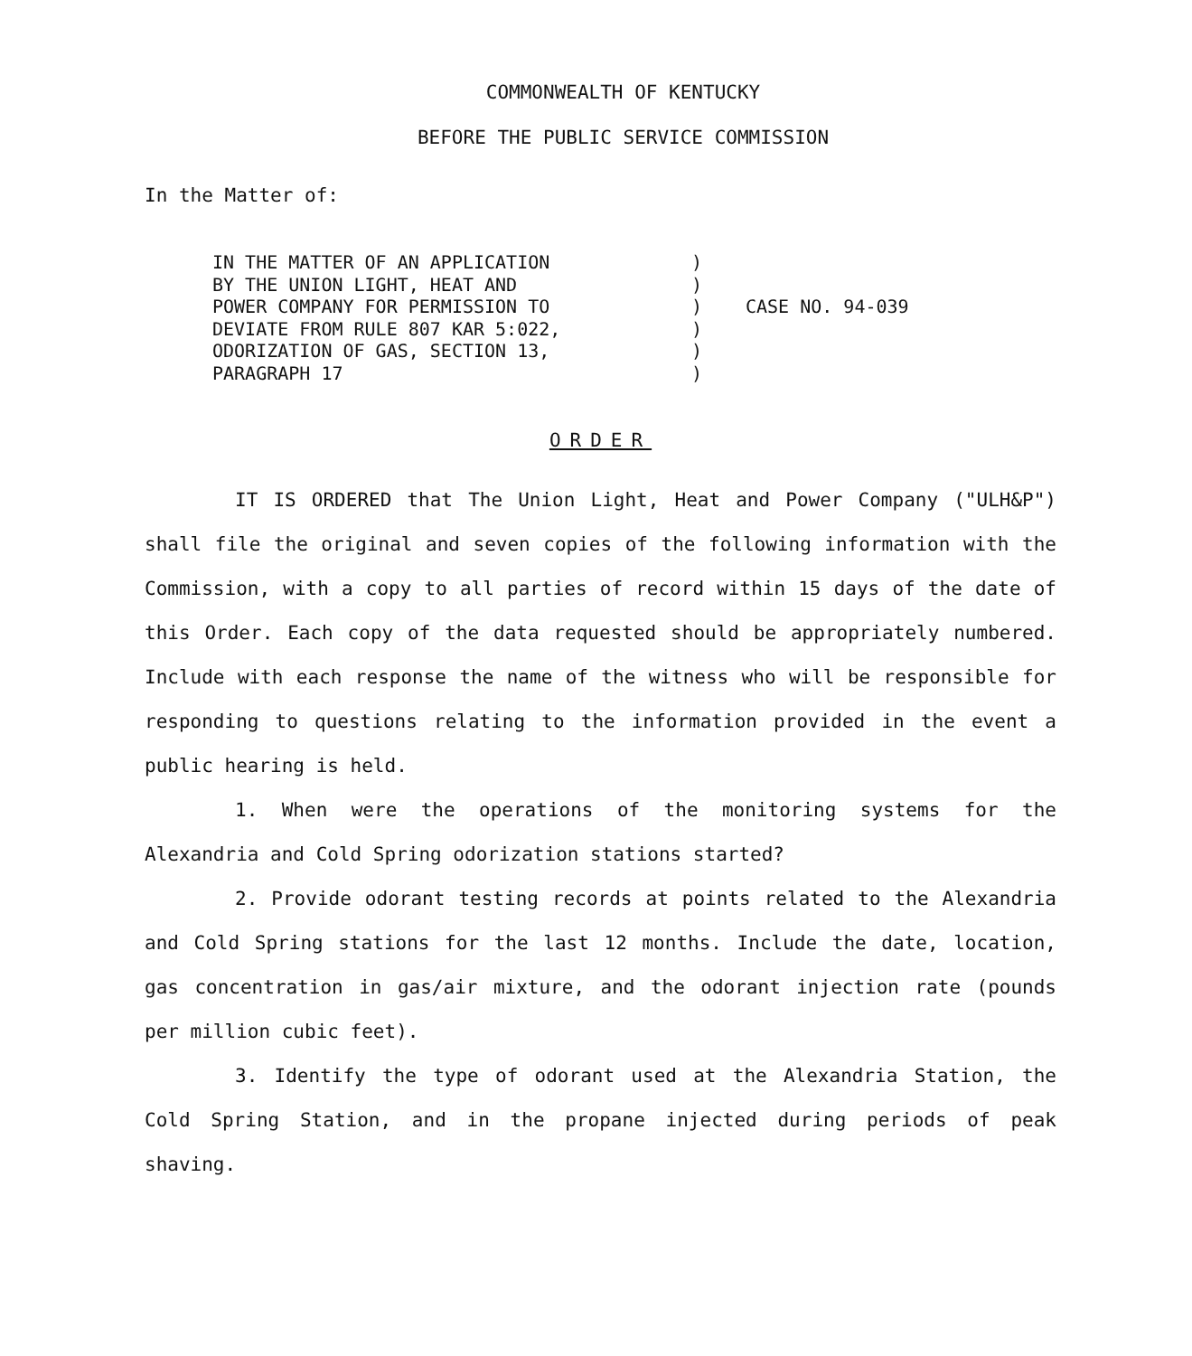COMMONWEALTH OF KENTUCKY
BEFORE THE PUBLIC SERVICE COMMISSION
In the Matter of:
IN THE MATTER OF AN APPLICATION
BY THE UNION LIGHT, HEAT AND
POWER COMPANY FOR PERMISSION TO
DEVIATE FROM RULE 807 KAR 5:022,
ODORIZATION OF GAS, SECTION 13,
PARAGRAPH 17
)
)
)
)
)
)
CASE NO. 94-039
ORDER
IT IS ORDERED that The Union Light, Heat and Power Company ("ULH&P") shall file the original and seven copies of the following information with the Commission, with a copy to all parties of record within 15 days of the date of this Order. Each copy of the data requested should be appropriately numbered. Include with each response the name of the witness who will be responsible for responding to questions relating to the information provided in the event a public hearing is held.
1. When were the operations of the monitoring systems for the Alexandria and Cold Spring odorization stations started?
2. Provide odorant testing records at points related to the Alexandria and Cold Spring stations for the last 12 months. Include the date, location, gas concentration in gas/air mixture, and the odorant injection rate (pounds per million cubic feet).
3. Identify the type of odorant used at the Alexandria Station, the Cold Spring Station, and in the propane injected during periods of peak shaving.